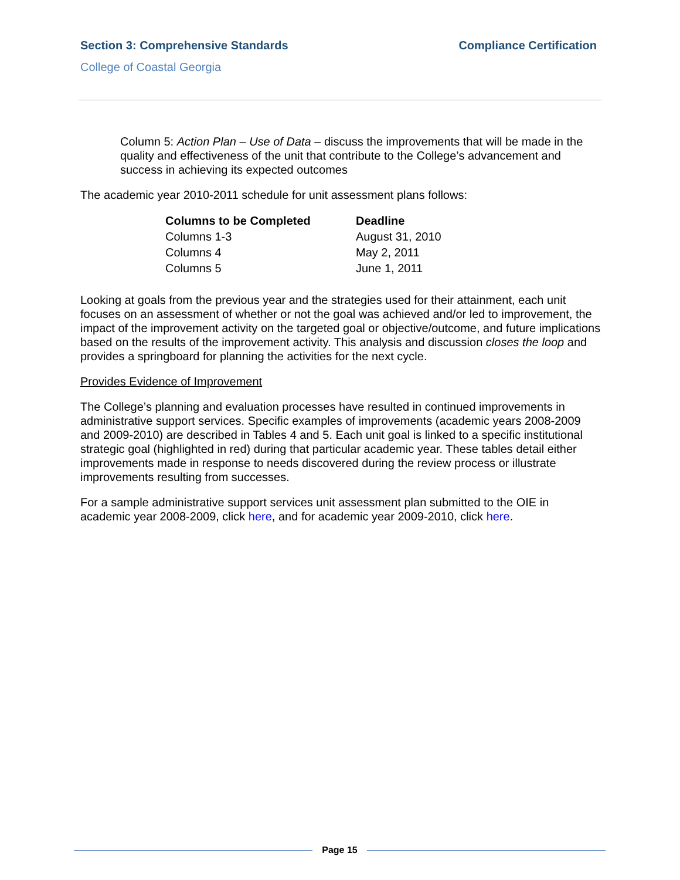Section 3: Comprehensive Standards Compliance Certification
College of Coastal Georgia
Column 5: Action Plan – Use of Data – discuss the improvements that will be made in the quality and effectiveness of the unit that contribute to the College’s advancement and success in achieving its expected outcomes
The academic year 2010-2011 schedule for unit assessment plans follows:
| Columns to be Completed | Deadline |
| --- | --- |
| Columns 1-3 | August 31, 2010 |
| Columns 4 | May 2, 2011 |
| Columns 5 | June 1, 2011 |
Looking at goals from the previous year and the strategies used for their attainment, each unit focuses on an assessment of whether or not the goal was achieved and/or led to improvement, the impact of the improvement activity on the targeted goal or objective/outcome, and future implications based on the results of the improvement activity. This analysis and discussion closes the loop and provides a springboard for planning the activities for the next cycle.
Provides Evidence of Improvement
The College’s planning and evaluation processes have resulted in continued improvements in administrative support services. Specific examples of improvements (academic years 2008-2009 and 2009-2010) are described in Tables 4 and 5. Each unit goal is linked to a specific institutional strategic goal (highlighted in red) during that particular academic year. These tables detail either improvements made in response to needs discovered during the review process or illustrate improvements resulting from successes.
For a sample administrative support services unit assessment plan submitted to the OIE in academic year 2008-2009, click here, and for academic year 2009-2010, click here.
Page 15